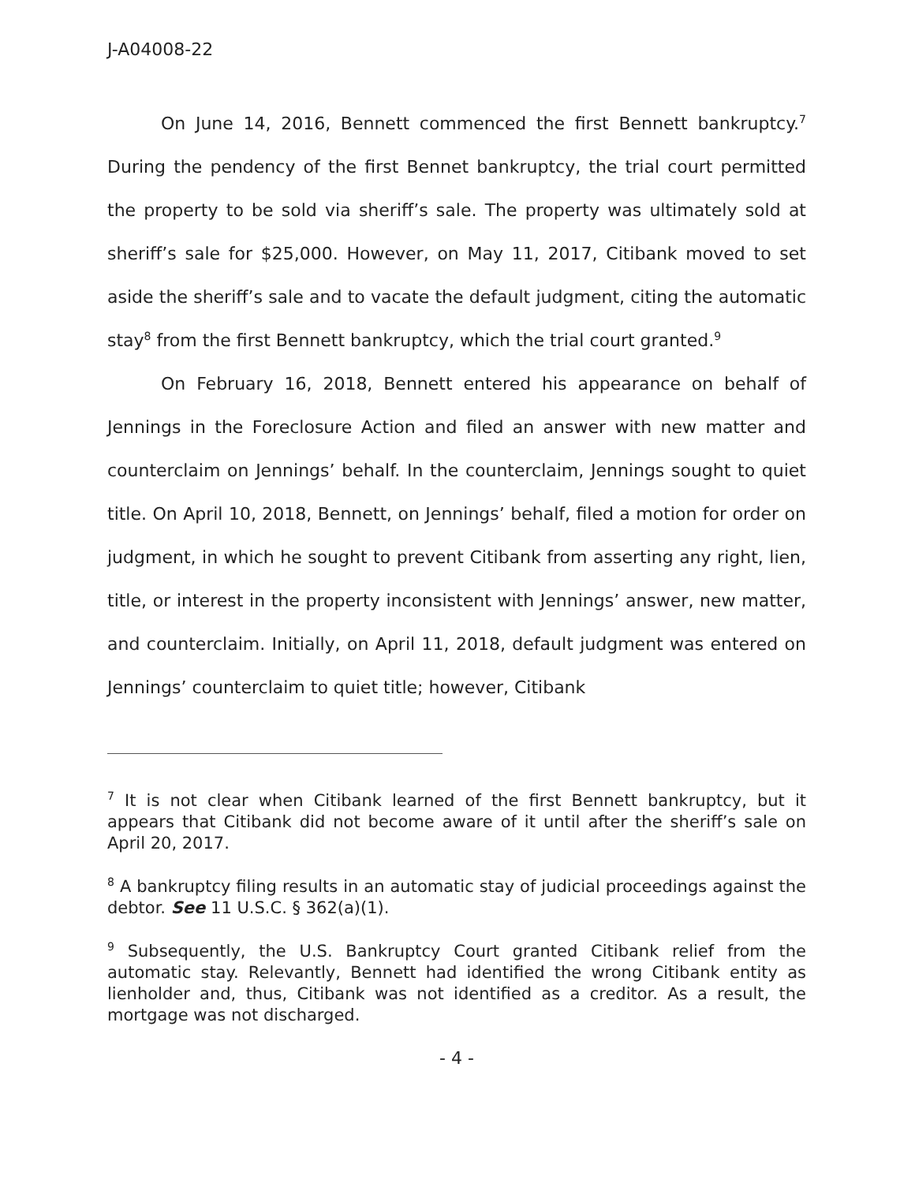J-A04008-22
On June 14, 2016, Bennett commenced the first Bennett bankruptcy.<sup>7</sup> During the pendency of the first Bennet bankruptcy, the trial court permitted the property to be sold via sheriff’s sale. The property was ultimately sold at sheriff’s sale for $25,000. However, on May 11, 2017, Citibank moved to set aside the sheriff’s sale and to vacate the default judgment, citing the automatic stay<sup>8</sup> from the first Bennett bankruptcy, which the trial court granted.<sup>9</sup>
On February 16, 2018, Bennett entered his appearance on behalf of Jennings in the Foreclosure Action and filed an answer with new matter and counterclaim on Jennings’ behalf. In the counterclaim, Jennings sought to quiet title. On April 10, 2018, Bennett, on Jennings’ behalf, filed a motion for order on judgment, in which he sought to prevent Citibank from asserting any right, lien, title, or interest in the property inconsistent with Jennings’ answer, new matter, and counterclaim. Initially, on April 11, 2018, default judgment was entered on Jennings’ counterclaim to quiet title; however, Citibank
<sup>7</sup> It is not clear when Citibank learned of the first Bennett bankruptcy, but it appears that Citibank did not become aware of it until after the sheriff’s sale on April 20, 2017.
<sup>8</sup> A bankruptcy filing results in an automatic stay of judicial proceedings against the debtor. See 11 U.S.C. § 362(a)(1).
<sup>9</sup> Subsequently, the U.S. Bankruptcy Court granted Citibank relief from the automatic stay. Relevantly, Bennett had identified the wrong Citibank entity as lienholder and, thus, Citibank was not identified as a creditor. As a result, the mortgage was not discharged.
- 4 -